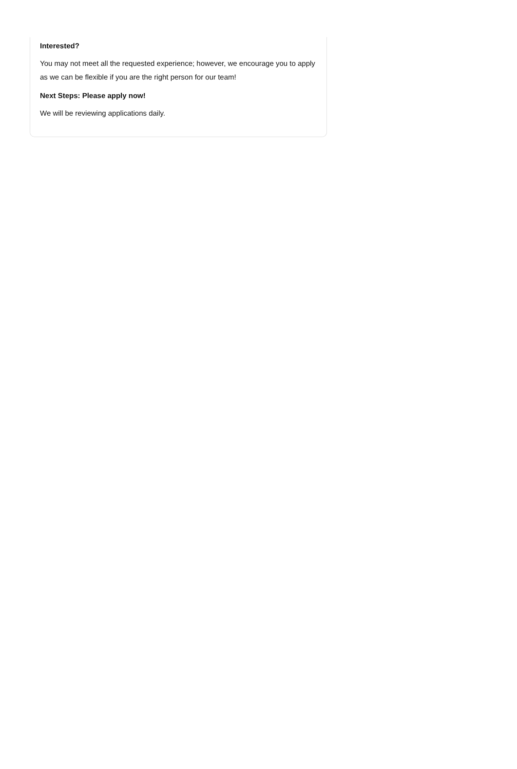Interested?
You may not meet all the requested experience; however, we encourage you to apply as we can be flexible if you are the right person for our team!
Next Steps: Please apply now!
We will be reviewing applications daily.